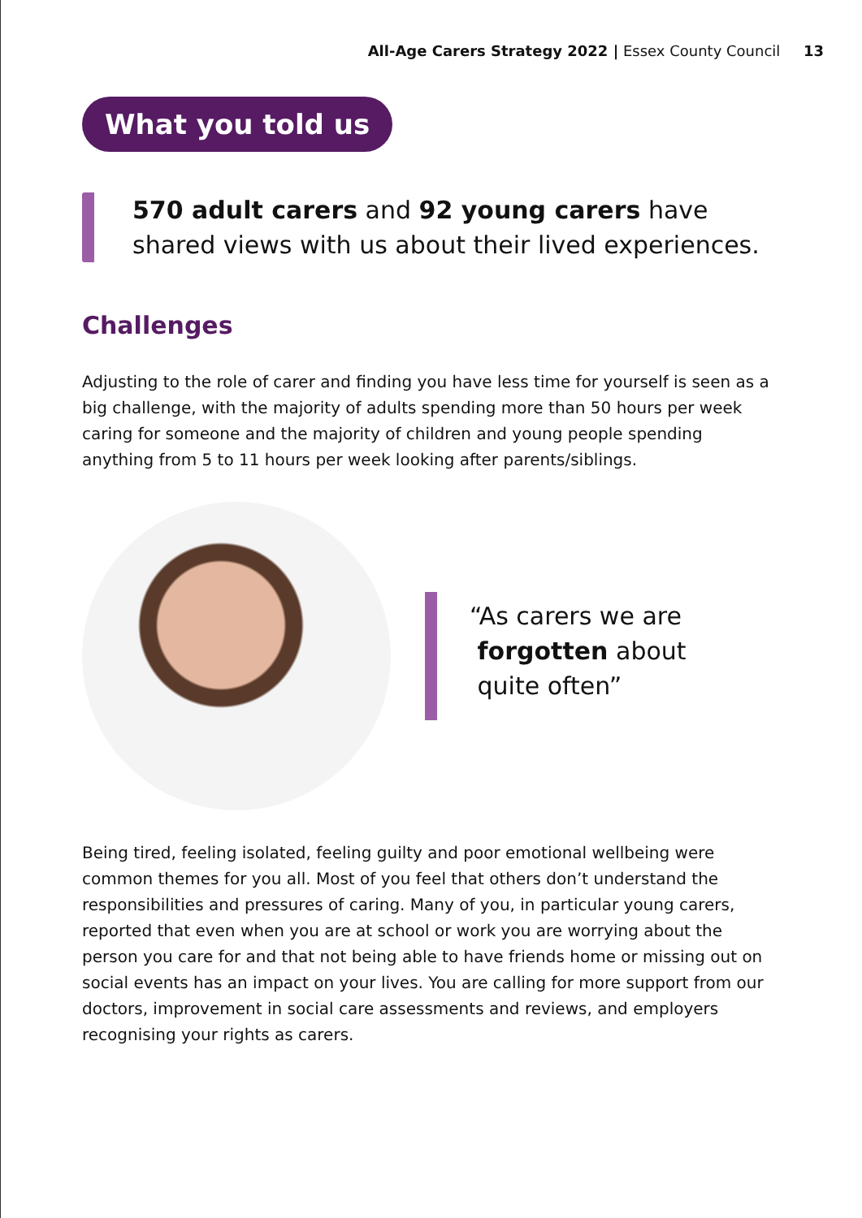All-Age Carers Strategy 2022 | Essex County Council 13
What you told us
570 adult carers and 92 young carers have shared views with us about their lived experiences.
Challenges
Adjusting to the role of carer and finding you have less time for yourself is seen as a big challenge, with the majority of adults spending more than 50 hours per week caring for someone and the majority of children and young people spending anything from 5 to 11 hours per week looking after parents/siblings.
“As carers we are
forgotten about
quite often”
Being tired, feeling isolated, feeling guilty and poor emotional wellbeing were common themes for you all. Most of you feel that others don’t understand the responsibilities and pressures of caring. Many of you, in particular young carers, reported that even when you are at school or work you are worrying about the person you care for and that not being able to have friends home or missing out on social events has an impact on your lives. You are calling for more support from our doctors, improvement in social care assessments and reviews, and employers recognising your rights as carers.